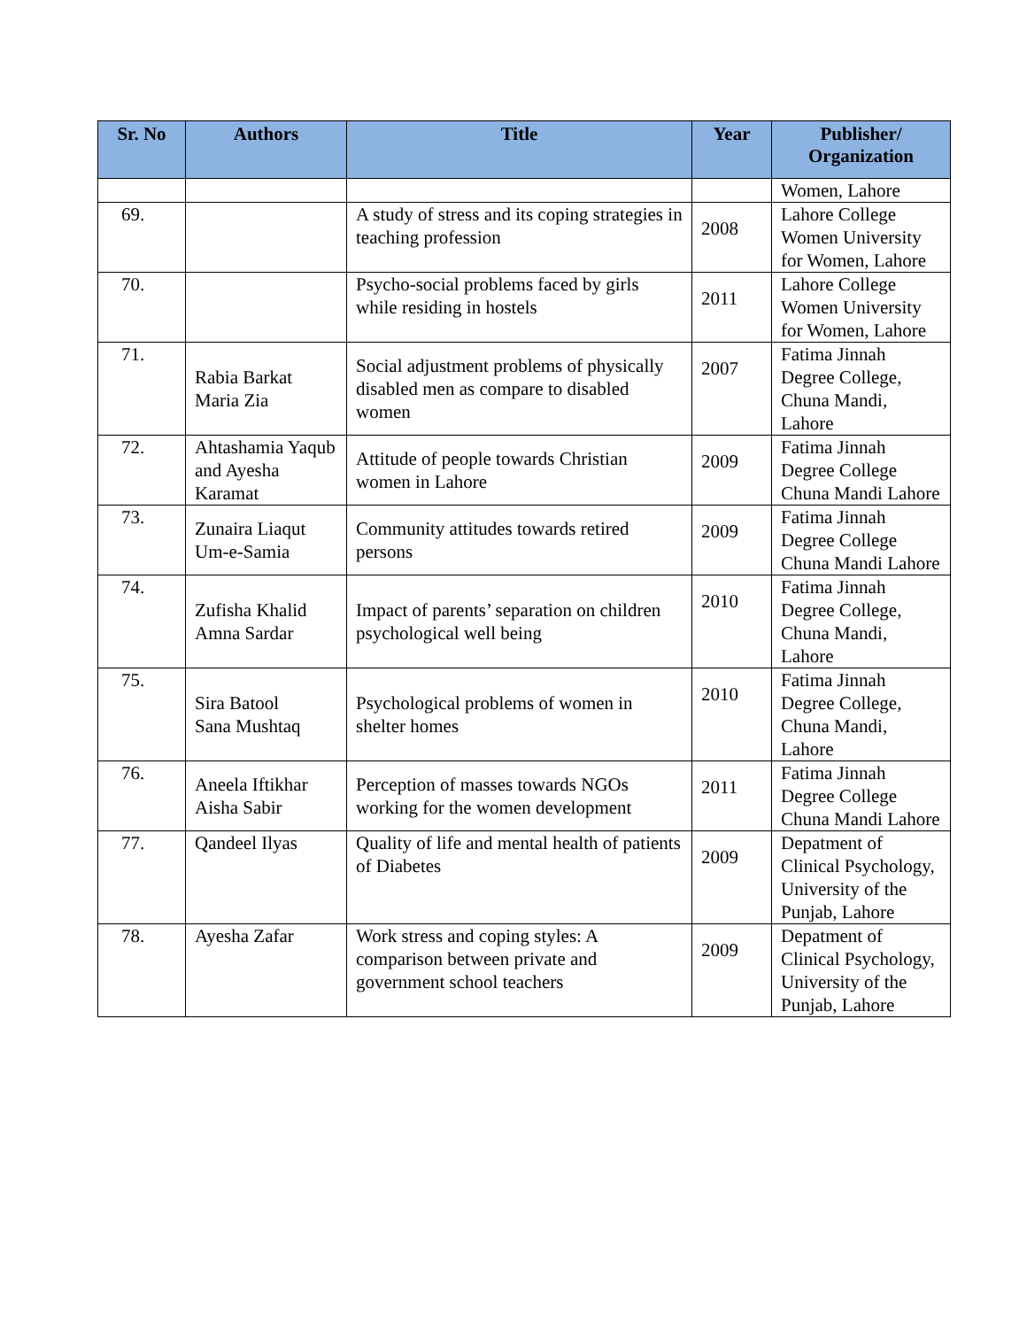| Sr. No | Authors | Title | Year | Publisher/ Organization |
| --- | --- | --- | --- | --- |
| | | | | Women, Lahore |
| 69. | | A study of stress and its coping strategies in teaching profession | 2008 | Lahore College Women University for Women, Lahore |
| 70. | | Psycho-social problems faced by girls while residing in hostels | 2011 | Lahore College Women University for Women, Lahore |
| 71. | Rabia Barkat Maria Zia | Social adjustment problems of physically disabled men as compare to disabled women | 2007 | Fatima Jinnah Degree College, Chuna Mandi, Lahore |
| 72. | Ahtashamia Yaqub and Ayesha Karamat | Attitude of people towards Christian women in Lahore | 2009 | Fatima Jinnah Degree College Chuna Mandi Lahore |
| 73. | Zunaira Liaqut Um-e-Samia | Community attitudes towards retired persons | 2009 | Fatima Jinnah Degree College Chuna Mandi Lahore |
| 74. | Zufisha Khalid Amna Sardar | Impact of parents’ separation on children psychological well being | 2010 | Fatima Jinnah Degree College, Chuna Mandi, Lahore |
| 75. | Sira Batool Sana Mushtaq | Psychological problems of women in shelter homes | 2010 | Fatima Jinnah Degree College, Chuna Mandi, Lahore |
| 76. | Aneela Iftikhar Aisha Sabir | Perception of masses towards NGOs working for the women development | 2011 | Fatima Jinnah Degree College Chuna Mandi Lahore |
| 77. | Qandeel Ilyas | Quality of life and mental health of patients of Diabetes | 2009 | Depatment of Clinical Psychology, University of the Punjab, Lahore |
| 78. | Ayesha Zafar | Work stress and coping styles: A comparison between private and government school teachers | 2009 | Depatment of Clinical Psychology, University of the Punjab, Lahore |